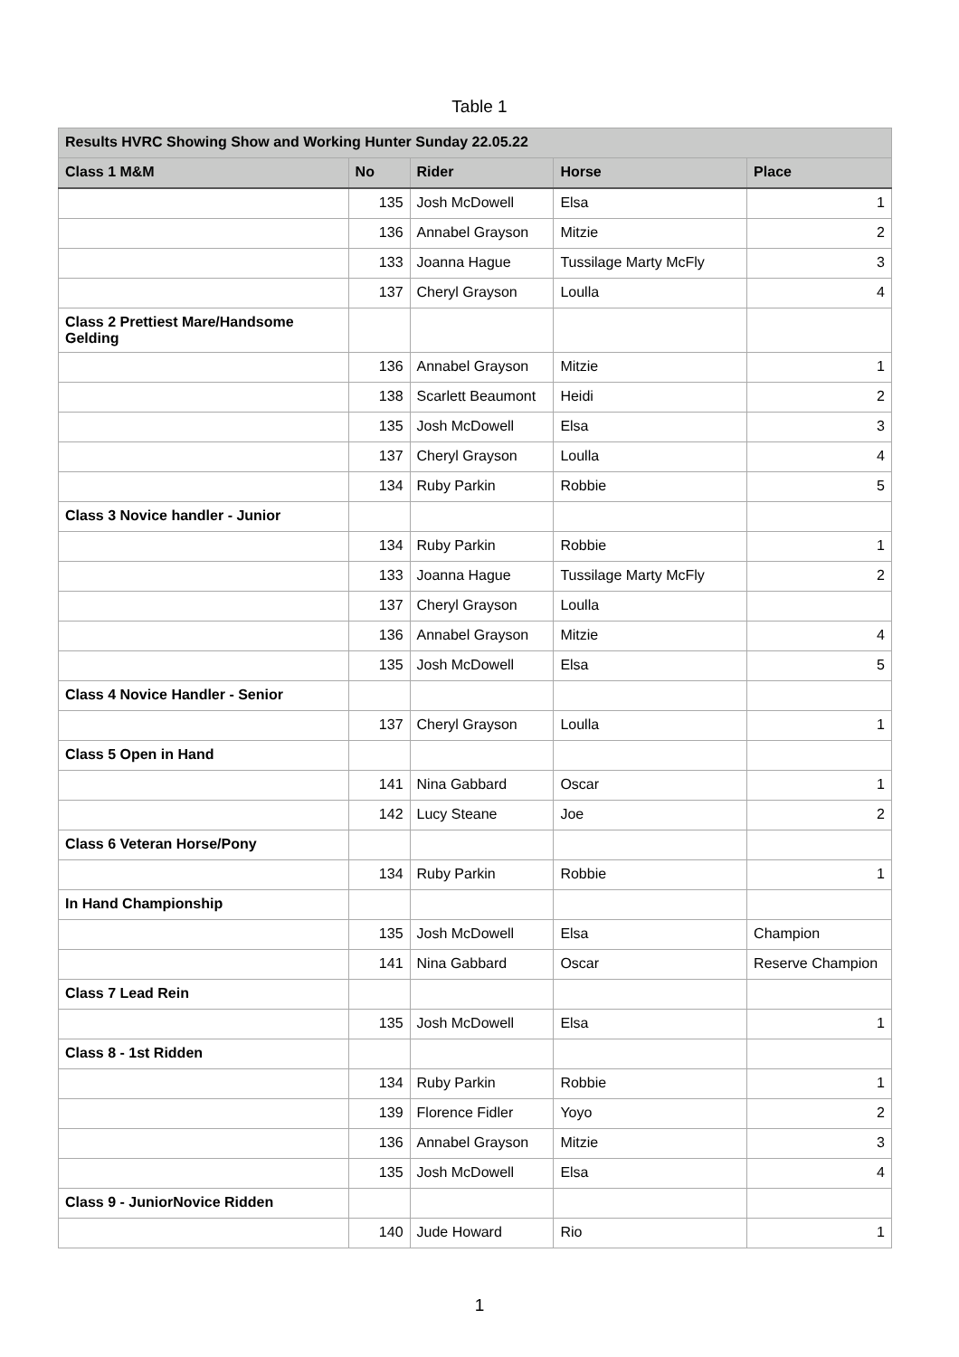Table 1
| Results HVRC Showing Show and Working Hunter Sunday 22.05.22 | | | | |
| --- | --- | --- | --- | --- |
| Class 1 M&M | No | Rider | Horse | Place |
| | 135 | Josh McDowell | Elsa | 1 |
| | 136 | Annabel Grayson | Mitzie | 2 |
| | 133 | Joanna Hague | Tussilage Marty McFly | 3 |
| | 137 | Cheryl Grayson | Loulla | 4 |
| Class 2 Prettiest Mare/Handsome Gelding | | | | |
| | 136 | Annabel Grayson | Mitzie | 1 |
| | 138 | Scarlett Beaumont | Heidi | 2 |
| | 135 | Josh McDowell | Elsa | 3 |
| | 137 | Cheryl Grayson | Loulla | 4 |
| | 134 | Ruby Parkin | Robbie | 5 |
| Class 3 Novice handler - Junior | | | | |
| | 134 | Ruby Parkin | Robbie | 1 |
| | 133 | Joanna Hague | Tussilage Marty McFly | 2 |
| | 137 | Cheryl Grayson | Loulla | |
| | 136 | Annabel Grayson | Mitzie | 4 |
| | 135 | Josh McDowell | Elsa | 5 |
| Class 4 Novice Handler - Senior | | | | |
| | 137 | Cheryl Grayson | Loulla | 1 |
| Class 5 Open in Hand | | | | |
| | 141 | Nina Gabbard | Oscar | 1 |
| | 142 | Lucy Steane | Joe | 2 |
| Class 6 Veteran Horse/Pony | | | | |
| | 134 | Ruby Parkin | Robbie | 1 |
| In Hand Championship | | | | |
| | 135 | Josh McDowell | Elsa | Champion |
| | 141 | Nina Gabbard | Oscar | Reserve Champion |
| Class 7 Lead Rein | | | | |
| | 135 | Josh McDowell | Elsa | 1 |
| Class 8 - 1st Ridden | | | | |
| | 134 | Ruby Parkin | Robbie | 1 |
| | 139 | Florence Fidler | Yoyo | 2 |
| | 136 | Annabel Grayson | Mitzie | 3 |
| | 135 | Josh McDowell | Elsa | 4 |
| Class 9 - JuniorNovice Ridden | | | | |
| | 140 | Jude Howard | Rio | 1 |
1